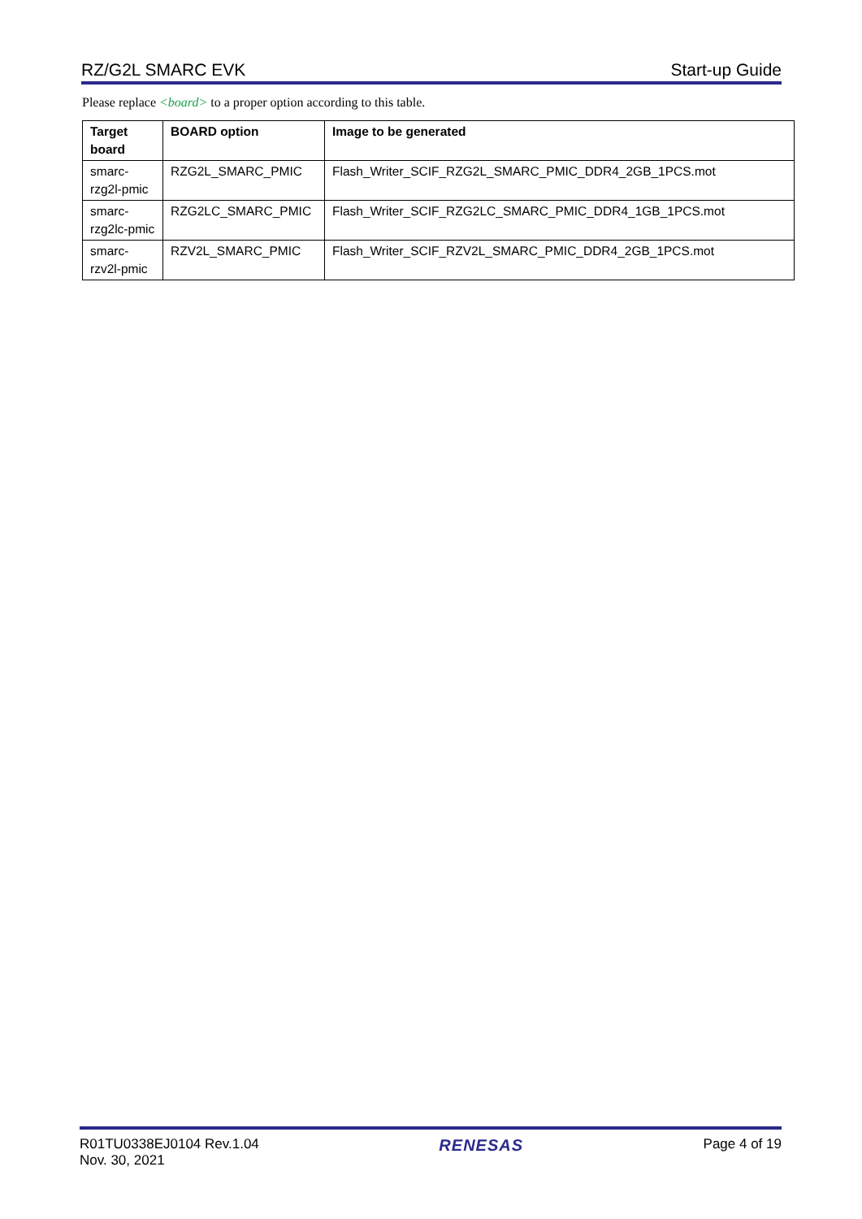RZ/G2L SMARC EVK Start-up Guide
Please replace <board> to a proper option according to this table.
| Target board | BOARD option | Image to be generated |
| --- | --- | --- |
| smarc-rzg2l-pmic | RZG2L_SMARC_PMIC | Flash_Writer_SCIF_RZG2L_SMARC_PMIC_DDR4_2GB_1PCS.mot |
| smarc-rzg2lc-pmic | RZG2LC_SMARC_PMIC | Flash_Writer_SCIF_RZG2LC_SMARC_PMIC_DDR4_1GB_1PCS.mot |
| smarc-rzv2l-pmic | RZV2L_SMARC_PMIC | Flash_Writer_SCIF_RZV2L_SMARC_PMIC_DDR4_2GB_1PCS.mot |
R01TU0338EJ0104 Rev.1.04
Nov. 30, 2021
RENESAS
Page 4 of 19